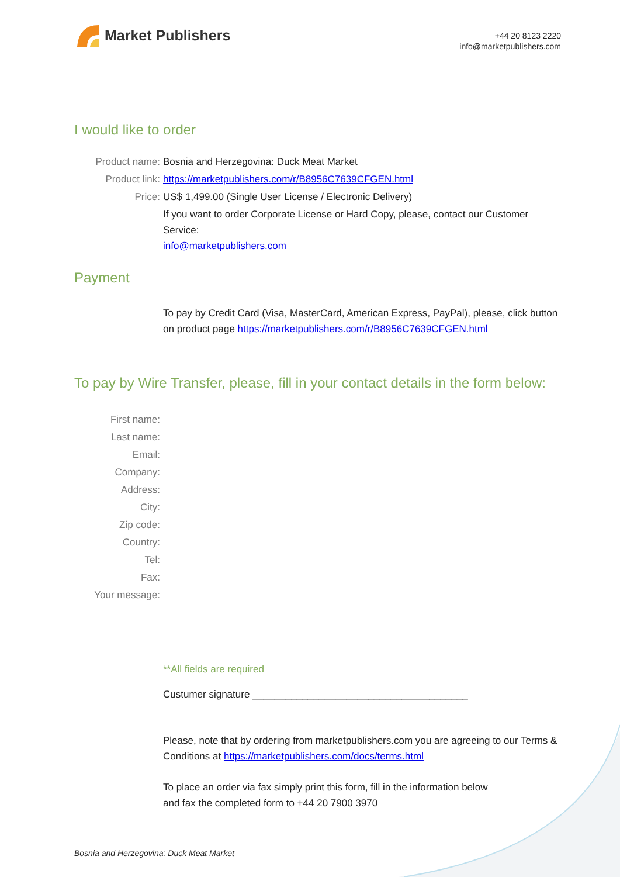Market Publishers
+44 20 8123 2220
info@marketpublishers.com
I would like to order
Product name: Bosnia and Herzegovina: Duck Meat Market
Product link: https://marketpublishers.com/r/B8956C7639CFGEN.html
Price: US$ 1,499.00 (Single User License / Electronic Delivery)
If you want to order Corporate License or Hard Copy, please, contact our Customer Service:
info@marketpublishers.com
Payment
To pay by Credit Card (Visa, MasterCard, American Express, PayPal), please, click button on product page https://marketpublishers.com/r/B8956C7639CFGEN.html
To pay by Wire Transfer, please, fill in your contact details in the form below:
First name:
Last name:
Email:
Company:
Address:
City:
Zip code:
Country:
Tel:
Fax:
Your message:
**All fields are required
Custumer signature _______________________________________
Please, note that by ordering from marketpublishers.com you are agreeing to our Terms & Conditions at https://marketpublishers.com/docs/terms.html
To place an order via fax simply print this form, fill in the information below
and fax the completed form to +44 20 7900 3970
Bosnia and Herzegovina: Duck Meat Market